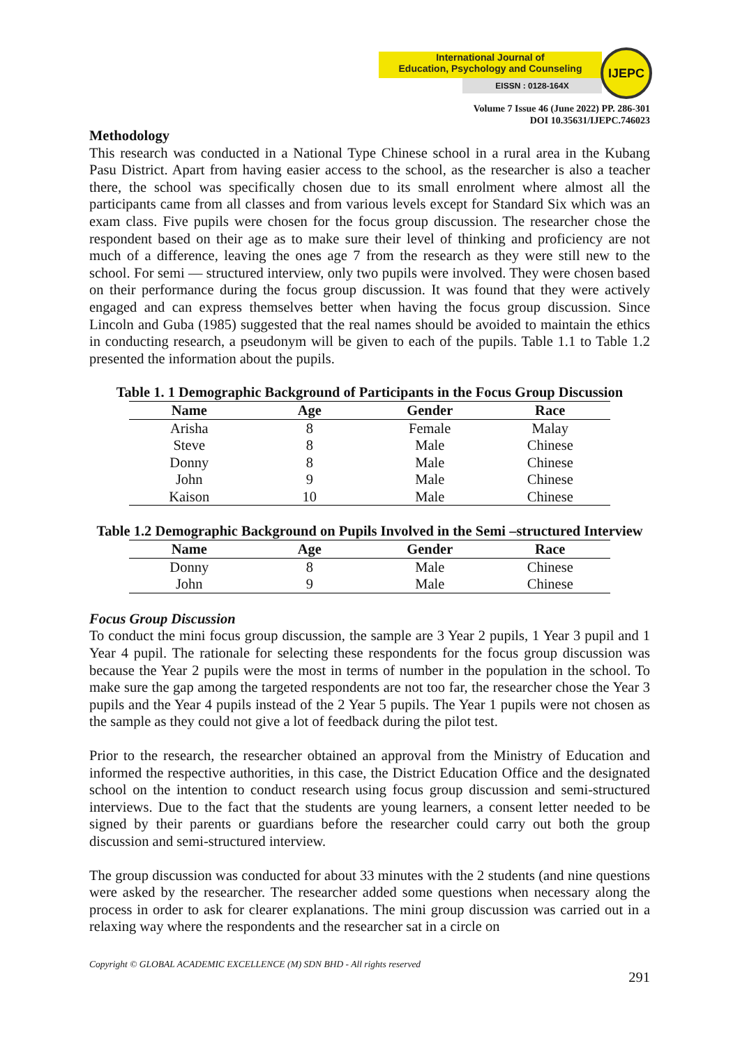International Journal of
Education, Psychology and Counseling
EISSN : 0128-164X
IJEPC
Volume 7 Issue 46 (June 2022) PP. 286-301
DOI 10.35631/IJEPC.746023
Methodology
This research was conducted in a National Type Chinese school in a rural area in the Kubang Pasu District. Apart from having easier access to the school, as the researcher is also a teacher there, the school was specifically chosen due to its small enrolment where almost all the participants came from all classes and from various levels except for Standard Six which was an exam class. Five pupils were chosen for the focus group discussion. The researcher chose the respondent based on their age as to make sure their level of thinking and proficiency are not much of a difference, leaving the ones age 7 from the research as they were still new to the school. For semi — structured interview, only two pupils were involved. They were chosen based on their performance during the focus group discussion. It was found that they were actively engaged and can express themselves better when having the focus group discussion. Since Lincoln and Guba (1985) suggested that the real names should be avoided to maintain the ethics in conducting research, a pseudonym will be given to each of the pupils. Table 1.1 to Table 1.2 presented the information about the pupils.
Table 1. 1 Demographic Background of Participants in the Focus Group Discussion
| Name | Age | Gender | Race |
| --- | --- | --- | --- |
| Arisha | 8 | Female | Malay |
| Steve | 8 | Male | Chinese |
| Donny | 8 | Male | Chinese |
| John | 9 | Male | Chinese |
| Kaison | 10 | Male | Chinese |
Table 1.2 Demographic Background on Pupils Involved in the Semi –structured Interview
| Name | Age | Gender | Race |
| --- | --- | --- | --- |
| Donny | 8 | Male | Chinese |
| John | 9 | Male | Chinese |
Focus Group Discussion
To conduct the mini focus group discussion, the sample are 3 Year 2 pupils, 1 Year 3 pupil and 1 Year 4 pupil. The rationale for selecting these respondents for the focus group discussion was because the Year 2 pupils were the most in terms of number in the population in the school. To make sure the gap among the targeted respondents are not too far, the researcher chose the Year 3 pupils and the Year 4 pupils instead of the 2 Year 5 pupils. The Year 1 pupils were not chosen as the sample as they could not give a lot of feedback during the pilot test.
Prior to the research, the researcher obtained an approval from the Ministry of Education and informed the respective authorities, in this case, the District Education Office and the designated school on the intention to conduct research using focus group discussion and semi-structured interviews. Due to the fact that the students are young learners, a consent letter needed to be signed by their parents or guardians before the researcher could carry out both the group discussion and semi-structured interview.
The group discussion was conducted for about 33 minutes with the 2 students (and nine questions were asked by the researcher. The researcher added some questions when necessary along the process in order to ask for clearer explanations. The mini group discussion was carried out in a relaxing way where the respondents and the researcher sat in a circle on
Copyright © GLOBAL ACADEMIC EXCELLENCE (M) SDN BHD - All rights reserved
291